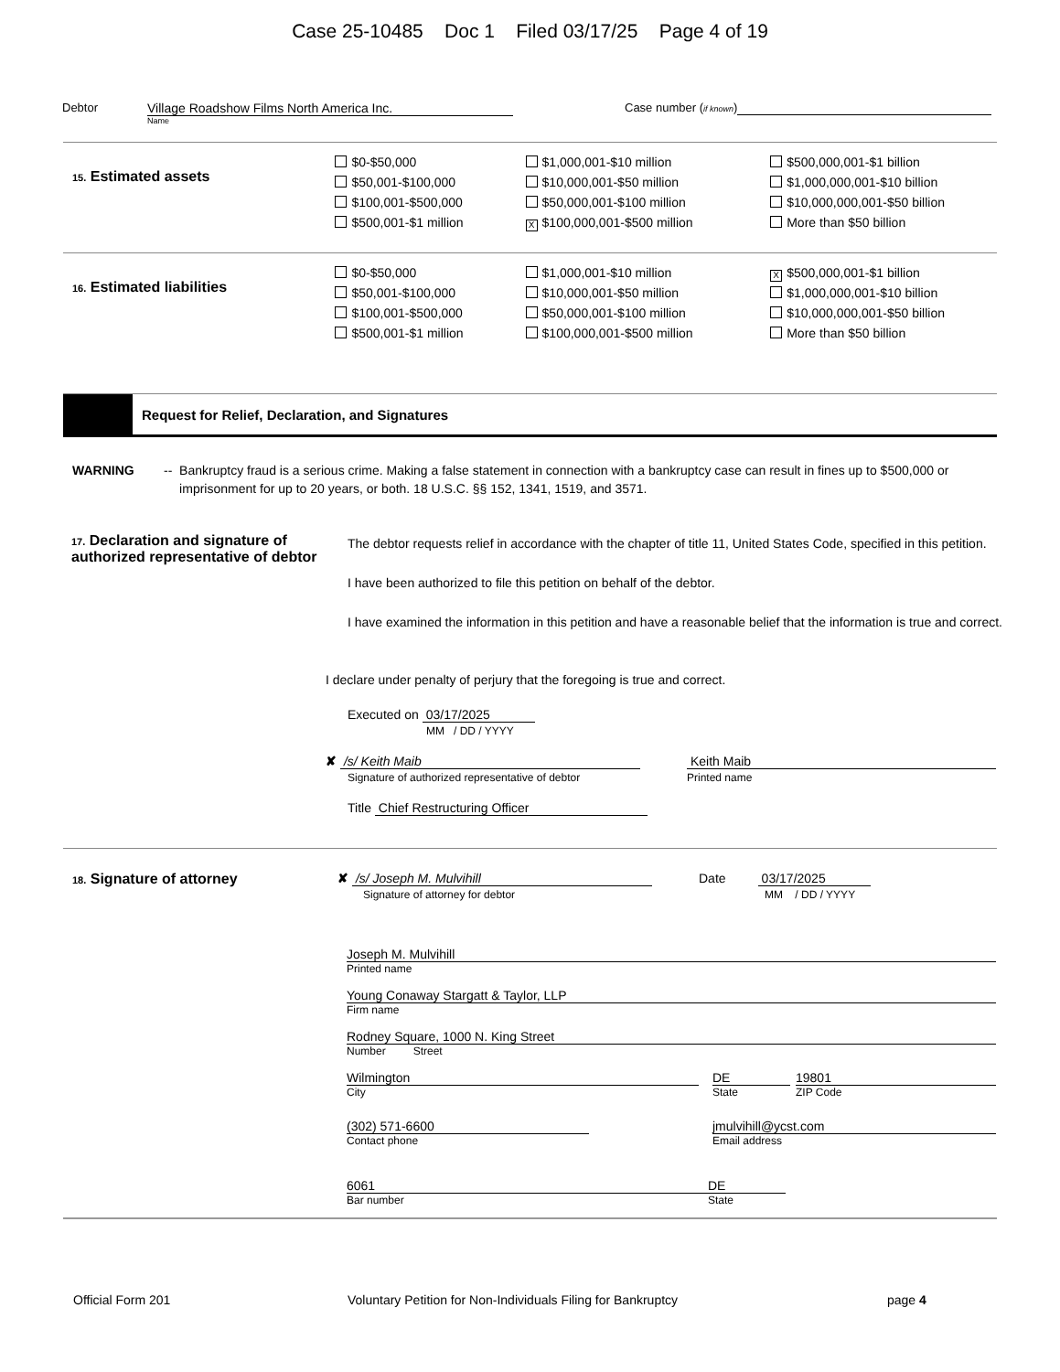Case 25-10485 Doc 1 Filed 03/17/25 Page 4 of 19
Debtor Village Roadshow Films North America Inc.
Name
Case number (if known)
15. Estimated assets
$0-$50,000
$50,001-$100,000
$100,001-$500,000
$500,001-$1 million
$1,000,001-$10 million
$10,000,001-$50 million
$50,000,001-$100 million
X $100,000,001-$500 million
$500,000,001-$1 billion
$1,000,000,001-$10 billion
$10,000,000,001-$50 billion
More than $50 billion
16. Estimated liabilities
$0-$50,000
$50,001-$100,000
$100,001-$500,000
$500,001-$1 million
$1,000,001-$10 million
$10,000,001-$50 million
$50,000,001-$100 million
$100,000,001-$500 million
X $500,000,001-$1 billion
$1,000,000,001-$10 billion
$10,000,000,001-$50 billion
More than $50 billion
Request for Relief, Declaration, and Signatures
WARNING --
Bankruptcy fraud is a serious crime. Making a false statement in connection with a bankruptcy case can result in fines up to $500,000 or imprisonment for up to 20 years, or both. 18 U.S.C. §§ 152, 1341, 1519, and 3571.
17. Declaration and signature of authorized representative of debtor
The debtor requests relief in accordance with the chapter of title 11, United States Code, specified in this petition.
I have been authorized to file this petition on behalf of the debtor.
I have examined the information in this petition and have a reasonable belief that the information is true and correct.
I declare under penalty of perjury that the foregoing is true and correct.
Executed on 03/17/2025
MM / DD / YYYY
✘ /s/ Keith Maib
Signature of authorized representative of debtor
Keith Maib
Printed name
Title Chief Restructuring Officer
18. Signature of attorney ✘ /s/ Joseph M. Mulvihill
Signature of attorney for debtor
Date 03/17/2025
MM / DD / YYYY
Joseph M. Mulvihill
Printed name
Young Conaway Stargatt & Taylor, LLP
Firm name
Rodney Square, 1000 N. King Street
Number Street
Wilmington
City
DE
State
19801
ZIP Code
(302) 571-6600
Contact phone
jmulvihill@ycst.com
Email address
6061
Bar number
DE
State
Official Form 201 Voluntary Petition for Non-Individuals Filing for Bankruptcy page 4